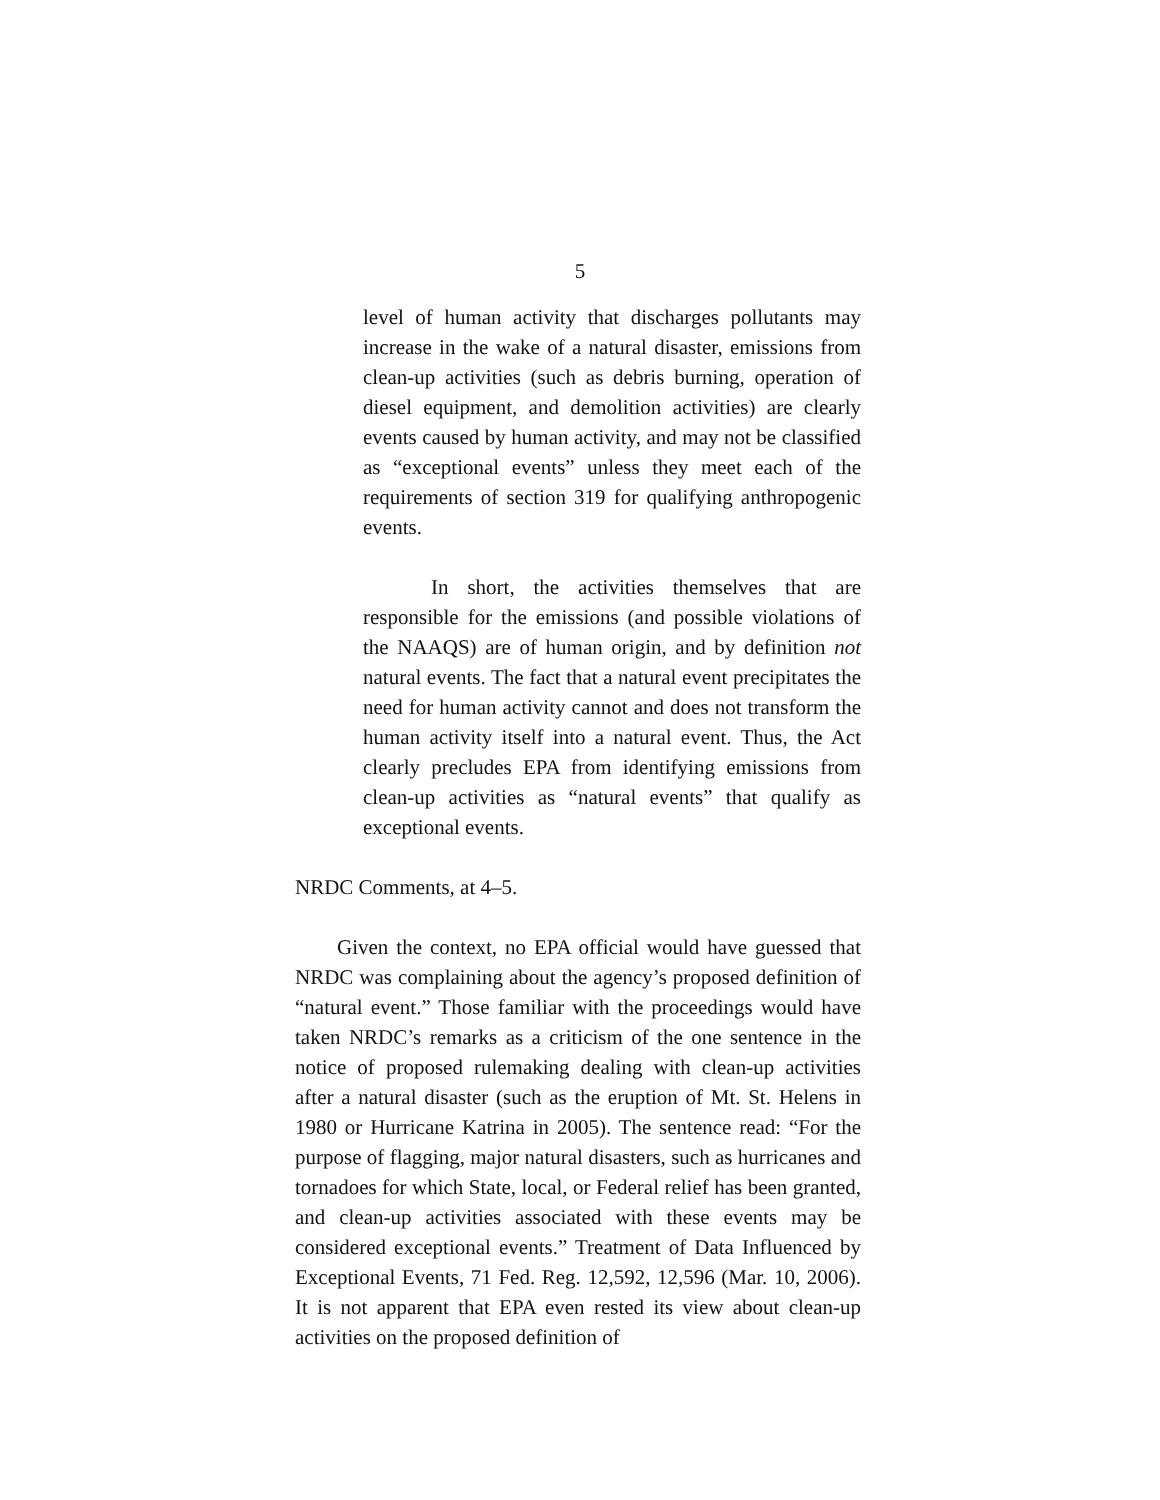5
level of human activity that discharges pollutants may increase in the wake of a natural disaster, emissions from clean-up activities (such as debris burning, operation of diesel equipment, and demolition activities) are clearly events caused by human activity, and may not be classified as “exceptional events” unless they meet each of the requirements of section 319 for qualifying anthropogenic events.
In short, the activities themselves that are responsible for the emissions (and possible violations of the NAAQS) are of human origin, and by definition not natural events. The fact that a natural event precipitates the need for human activity cannot and does not transform the human activity itself into a natural event. Thus, the Act clearly precludes EPA from identifying emissions from clean-up activities as “natural events” that qualify as exceptional events.
NRDC Comments, at 4–5.
Given the context, no EPA official would have guessed that NRDC was complaining about the agency’s proposed definition of “natural event.” Those familiar with the proceedings would have taken NRDC’s remarks as a criticism of the one sentence in the notice of proposed rulemaking dealing with clean-up activities after a natural disaster (such as the eruption of Mt. St. Helens in 1980 or Hurricane Katrina in 2005). The sentence read: “For the purpose of flagging, major natural disasters, such as hurricanes and tornadoes for which State, local, or Federal relief has been granted, and clean-up activities associated with these events may be considered exceptional events.” Treatment of Data Influenced by Exceptional Events, 71 Fed. Reg. 12,592, 12,596 (Mar. 10, 2006). It is not apparent that EPA even rested its view about clean-up activities on the proposed definition of